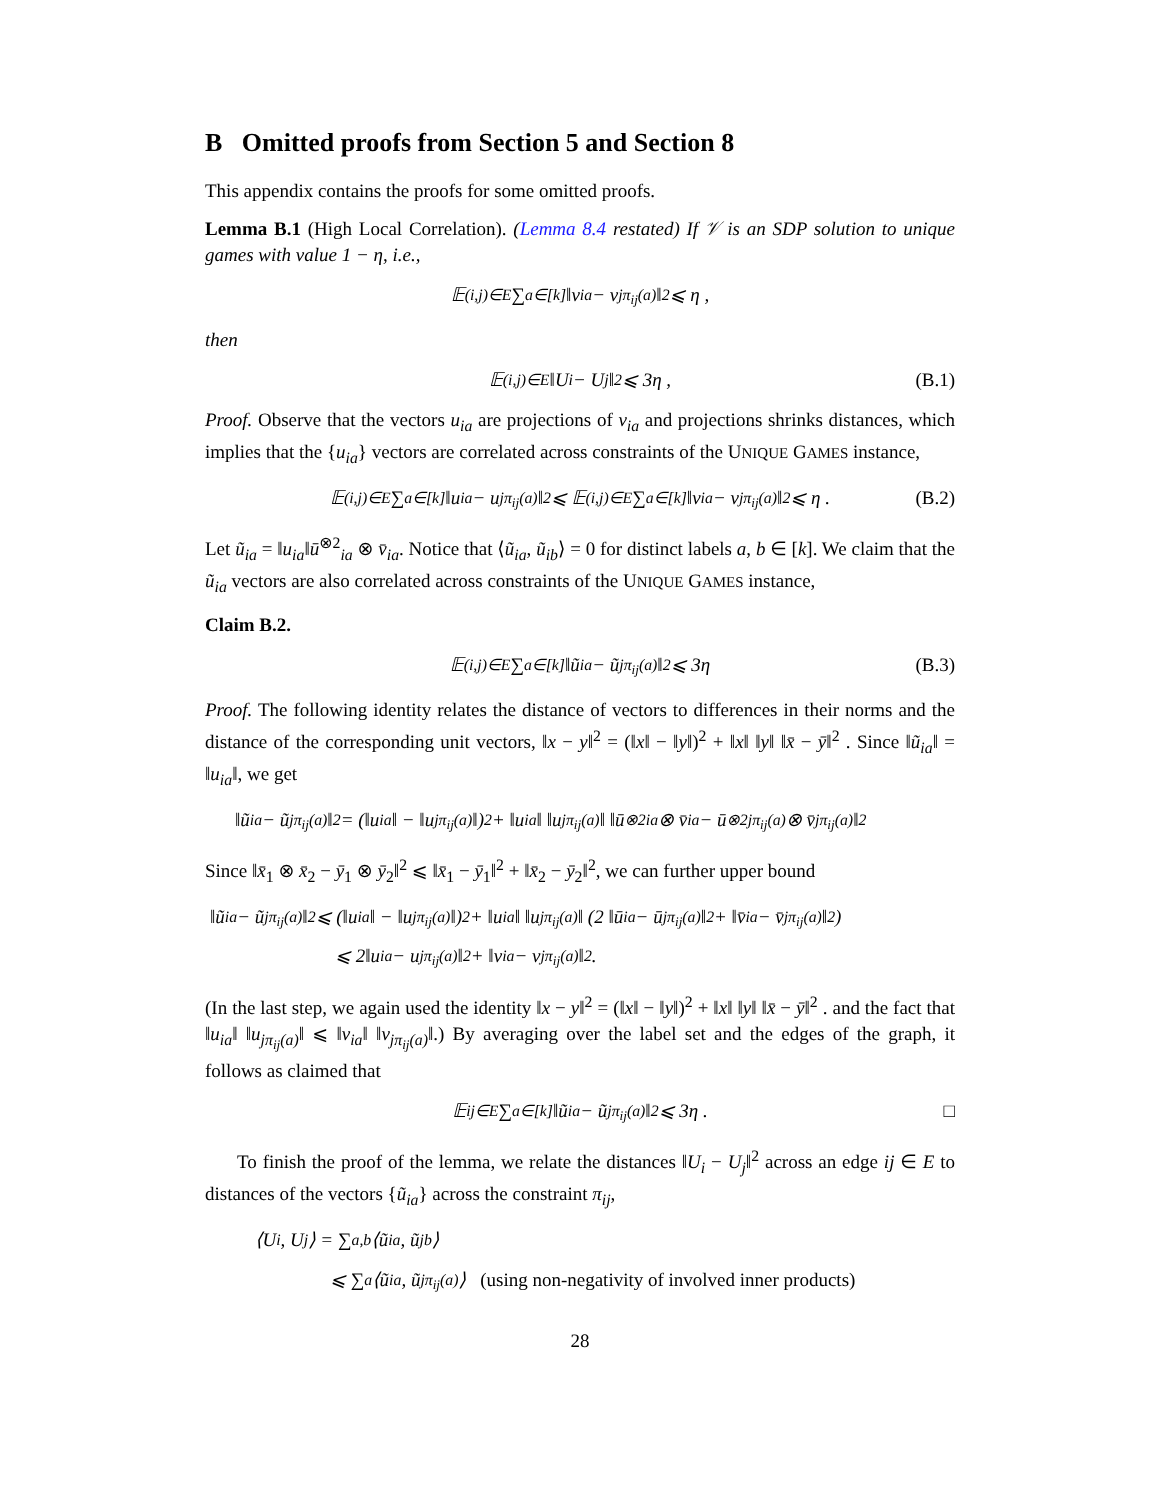B Omitted proofs from Section 5 and Section 8
This appendix contains the proofs for some omitted proofs.
Lemma B.1 (High Local Correlation). (Lemma 8.4 restated) If 𝒱 is an SDP solution to unique games with value 1 − η, i.e.,
𝔼<sub>(i,j)∈E</sub> ∑<sub>a∈[k]</sub> ‖v<sub>ia</sub> − v<sub>jπ<sub>ij</sub>(a)</sub>‖<sup>2</sup> ⩽ η ,
then
𝔼<sub>(i,j)∈E</sub> ‖U<sub>i</sub> − U<sub>j</sub>‖<sup>2</sup> ⩽ 3η , (B.1)
Proof. Observe that the vectors u<sub>ia</sub> are projections of v<sub>ia</sub> and projections shrinks distances, which implies that the {u<sub>ia</sub>} vectors are correlated across constraints of the UNIQUE GAMES instance,
𝔼<sub>(i,j)∈E</sub> ∑<sub>a∈[k]</sub> ‖u<sub>ia</sub> − u<sub>jπ<sub>ij</sub>(a)</sub>‖<sup>2</sup> ⩽ 𝔼<sub>(i,j)∈E</sub> ∑<sub>a∈[k]</sub> ‖v<sub>ia</sub> − v<sub>jπ<sub>ij</sub>(a)</sub>‖<sup>2</sup> ⩽ η . (B.2)
Let ũ<sub>ia</sub> = ‖u<sub>ia</sub>‖ū<sup>⊗2</sup><sub>ia</sub> ⊗ v̄<sub>ia</sub>. Notice that ⟨ũ<sub>ia</sub>, ũ<sub>ib</sub>⟩ = 0 for distinct labels a, b ∈ [k]. We claim that the ũ<sub>ia</sub> vectors are also correlated across constraints of the UNIQUE GAMES instance,
Claim B.2.
𝔼<sub>(i,j)∈E</sub> ∑<sub>a∈[k]</sub> ‖ũ<sub>ia</sub> − ũ<sub>jπ<sub>ij</sub>(a)</sub>‖<sup>2</sup> ⩽ 3η (B.3)
Proof. The following identity relates the distance of vectors to differences in their norms and the distance of the corresponding unit vectors, ‖x − y‖<sup>2</sup> = (‖x‖ − ‖y‖)<sup>2</sup> + ‖x‖ ‖y‖ ‖x̄ − ȳ‖<sup>2</sup> . Since ‖ũ<sub>ia</sub>‖ = ‖u<sub>ia</sub>‖, we get
‖ũ<sub>ia</sub> − ũ<sub>jπ<sub>ij</sub>(a)</sub>‖<sup>2</sup> = (‖u<sub>ia</sub>‖ − ‖u<sub>jπ<sub>ij</sub>(a)</sub>‖)<sup>2</sup> + ‖u<sub>ia</sub>‖ ‖u<sub>jπ<sub>ij</sub>(a)</sub>‖ ‖ū<sup>⊗2</sup><sub>ia</sub> ⊗ v̄<sub>ia</sub> − ū<sup>⊗2</sup><sub>jπ<sub>ij</sub>(a)</sub> ⊗ v̄<sub>jπ<sub>ij</sub>(a)</sub>‖<sup>2</sup>
Since ‖x̄<sub>1</sub> ⊗ x̄<sub>2</sub> − ȳ<sub>1</sub> ⊗ ȳ<sub>2</sub>‖<sup>2</sup> ⩽ ‖x̄<sub>1</sub> − ȳ<sub>1</sub>‖<sup>2</sup> + ‖x̄<sub>2</sub> − ȳ<sub>2</sub>‖<sup>2</sup>, we can further upper bound
‖ũ<sub>ia</sub> − ũ<sub>jπ<sub>ij</sub>(a)</sub>‖<sup>2</sup> ⩽ (‖u<sub>ia</sub>‖ − ‖u<sub>jπ<sub>ij</sub>(a)</sub>‖)<sup>2</sup> + ‖u<sub>ia</sub>‖ ‖u<sub>jπ<sub>ij</sub>(a)</sub>‖ (2 ‖ū<sub>ia</sub> − ū<sub>jπ<sub>ij</sub>(a)</sub>‖<sup>2</sup> + ‖v̄<sub>ia</sub> − v̄<sub>jπ<sub>ij</sub>(a)</sub>‖<sup>2</sup>)
⩽ 2‖u<sub>ia</sub> − u<sub>jπ<sub>ij</sub>(a)</sub>‖<sup>2</sup> + ‖v<sub>ia</sub> − v<sub>jπ<sub>ij</sub>(a)</sub>‖<sup>2</sup> .
(In the last step, we again used the identity ‖x − y‖<sup>2</sup> = (‖x‖ − ‖y‖)<sup>2</sup> + ‖x‖ ‖y‖ ‖x̄ − ȳ‖<sup>2</sup> . and the fact that ‖u<sub>ia</sub>‖ ‖u<sub>jπ<sub>ij</sub>(a)</sub>‖ ⩽ ‖v<sub>ia</sub>‖ ‖v<sub>jπ<sub>ij</sub>(a)</sub>‖.) By averaging over the label set and the edges of the graph, it follows as claimed that
𝔼<sub>ij∈E</sub> ∑<sub>a∈[k]</sub> ‖ũ<sub>ia</sub> − ũ<sub>jπ<sub>ij</sub>(a)</sub>‖<sup>2</sup> ⩽ 3η . □
To finish the proof of the lemma, we relate the distances ‖U<sub>i</sub> − U<sub>j</sub>‖<sup>2</sup> across an edge ij ∈ E to distances of the vectors {ũ<sub>ia</sub>} across the constraint π<sub>ij</sub>,
⟨U<sub>i</sub>, U<sub>j</sub>⟩ = ∑<sub>a,b</sub> ⟨ũ<sub>ia</sub>, ũ<sub>jb</sub>⟩
⩽ ∑<sub>a</sub> ⟨ũ<sub>ia</sub>, ũ<sub>jπ<sub>ij</sub>(a)</sub>⟩ (using non-negativity of involved inner products)
28